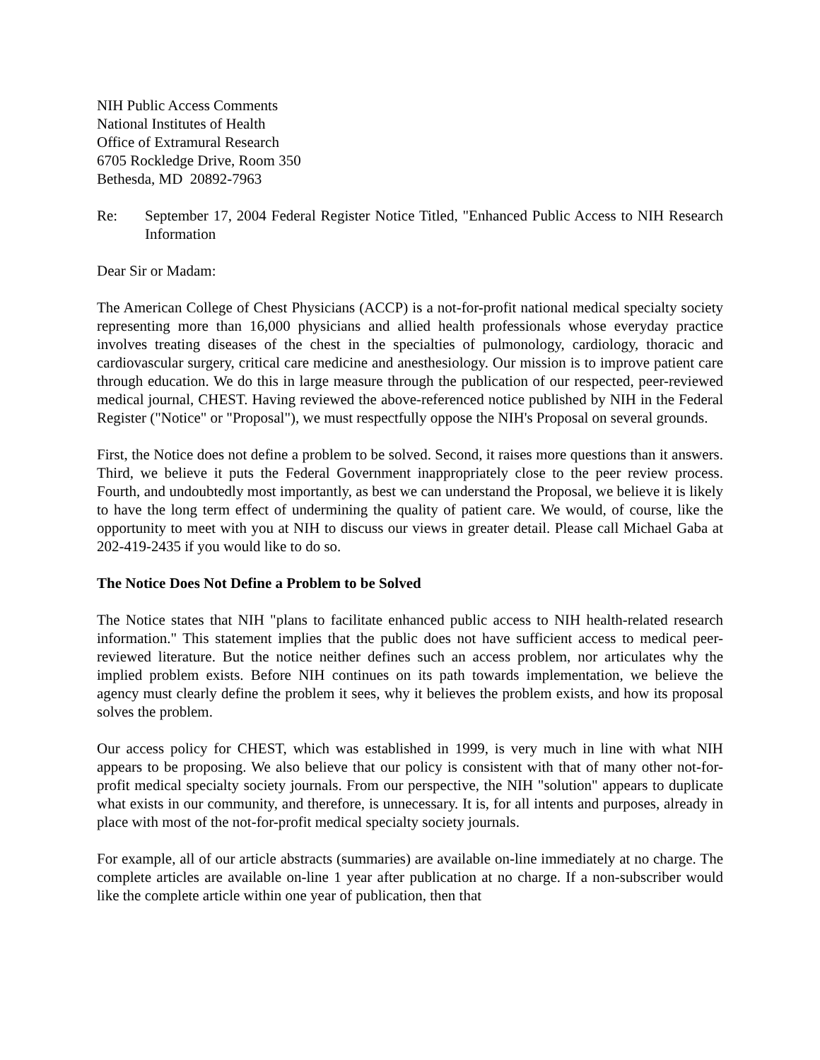NIH Public Access Comments
National Institutes of Health
Office of Extramural Research
6705 Rockledge Drive, Room 350
Bethesda, MD 20892-7963
Re: September 17, 2004 Federal Register Notice Titled, "Enhanced Public Access to NIH Research Information
Dear Sir or Madam:
The American College of Chest Physicians (ACCP) is a not-for-profit national medical specialty society representing more than 16,000 physicians and allied health professionals whose everyday practice involves treating diseases of the chest in the specialties of pulmonology, cardiology, thoracic and cardiovascular surgery, critical care medicine and anesthesiology. Our mission is to improve patient care through education. We do this in large measure through the publication of our respected, peer-reviewed medical journal, CHEST. Having reviewed the above-referenced notice published by NIH in the Federal Register ("Notice" or "Proposal"), we must respectfully oppose the NIH's Proposal on several grounds.
First, the Notice does not define a problem to be solved. Second, it raises more questions than it answers. Third, we believe it puts the Federal Government inappropriately close to the peer review process. Fourth, and undoubtedly most importantly, as best we can understand the Proposal, we believe it is likely to have the long term effect of undermining the quality of patient care. We would, of course, like the opportunity to meet with you at NIH to discuss our views in greater detail. Please call Michael Gaba at 202-419-2435 if you would like to do so.
The Notice Does Not Define a Problem to be Solved
The Notice states that NIH "plans to facilitate enhanced public access to NIH health-related research information." This statement implies that the public does not have sufficient access to medical peer-reviewed literature. But the notice neither defines such an access problem, nor articulates why the implied problem exists. Before NIH continues on its path towards implementation, we believe the agency must clearly define the problem it sees, why it believes the problem exists, and how its proposal solves the problem.
Our access policy for CHEST, which was established in 1999, is very much in line with what NIH appears to be proposing. We also believe that our policy is consistent with that of many other not-for-profit medical specialty society journals. From our perspective, the NIH "solution" appears to duplicate what exists in our community, and therefore, is unnecessary. It is, for all intents and purposes, already in place with most of the not-for-profit medical specialty society journals.
For example, all of our article abstracts (summaries) are available on-line immediately at no charge. The complete articles are available on-line 1 year after publication at no charge. If a non-subscriber would like the complete article within one year of publication, then that